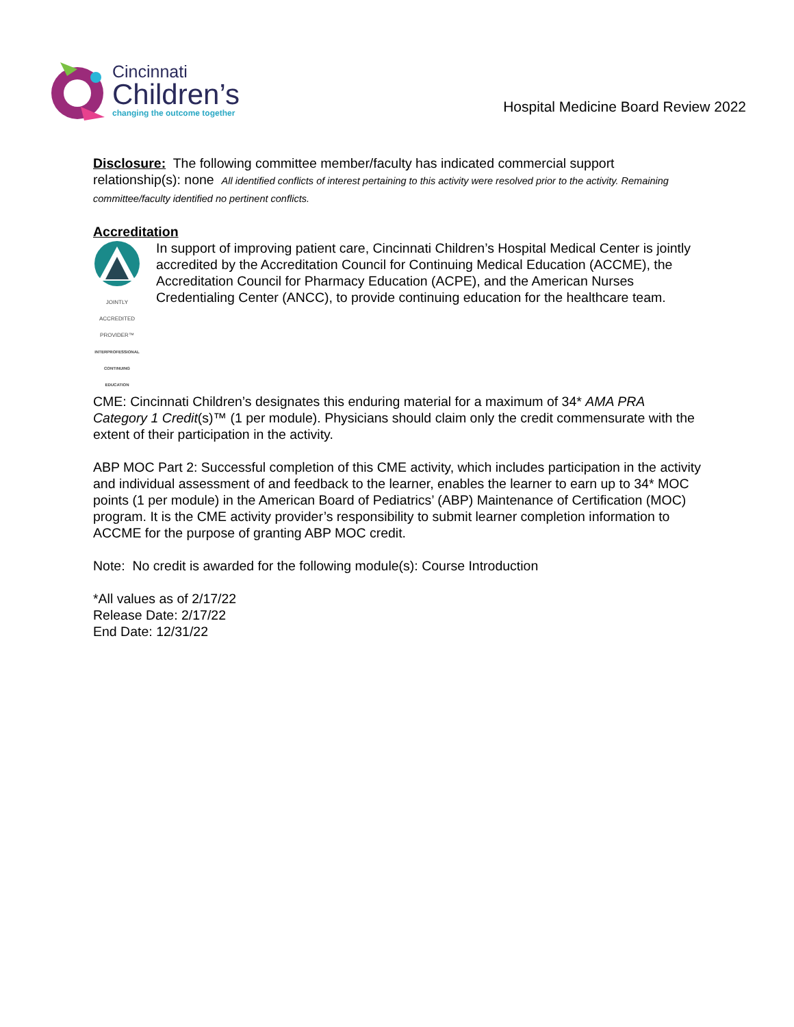Cincinnati
Children’s
changing the outcome together
Hospital Medicine Board Review 2022
Disclosure: The following committee member/faculty has indicated commercial support relationship(s): none All identified conflicts of interest pertaining to this activity were resolved prior to the activity. Remaining committee/faculty identified no pertinent conflicts.
Accreditation
JOINTLY ACCREDITED PROVIDER™
INTERPROFESSIONAL CONTINUING EDUCATION
In support of improving patient care, Cincinnati Children’s Hospital Medical Center is jointly accredited by the Accreditation Council for Continuing Medical Education (ACCME), the Accreditation Council for Pharmacy Education (ACPE), and the American Nurses Credentialing Center (ANCC), to provide continuing education for the healthcare team.
CME: Cincinnati Children’s designates this enduring material for a maximum of 34* AMA PRA Category 1 Credit(s)™ (1 per module). Physicians should claim only the credit commensurate with the extent of their participation in the activity.
ABP MOC Part 2: Successful completion of this CME activity, which includes participation in the activity and individual assessment of and feedback to the learner, enables the learner to earn up to 34* MOC points (1 per module) in the American Board of Pediatrics’ (ABP) Maintenance of Certification (MOC) program. It is the CME activity provider’s responsibility to submit learner completion information to ACCME for the purpose of granting ABP MOC credit.
Note: No credit is awarded for the following module(s): Course Introduction
*All values as of 2/17/22
Release Date: 2/17/22
End Date: 12/31/22